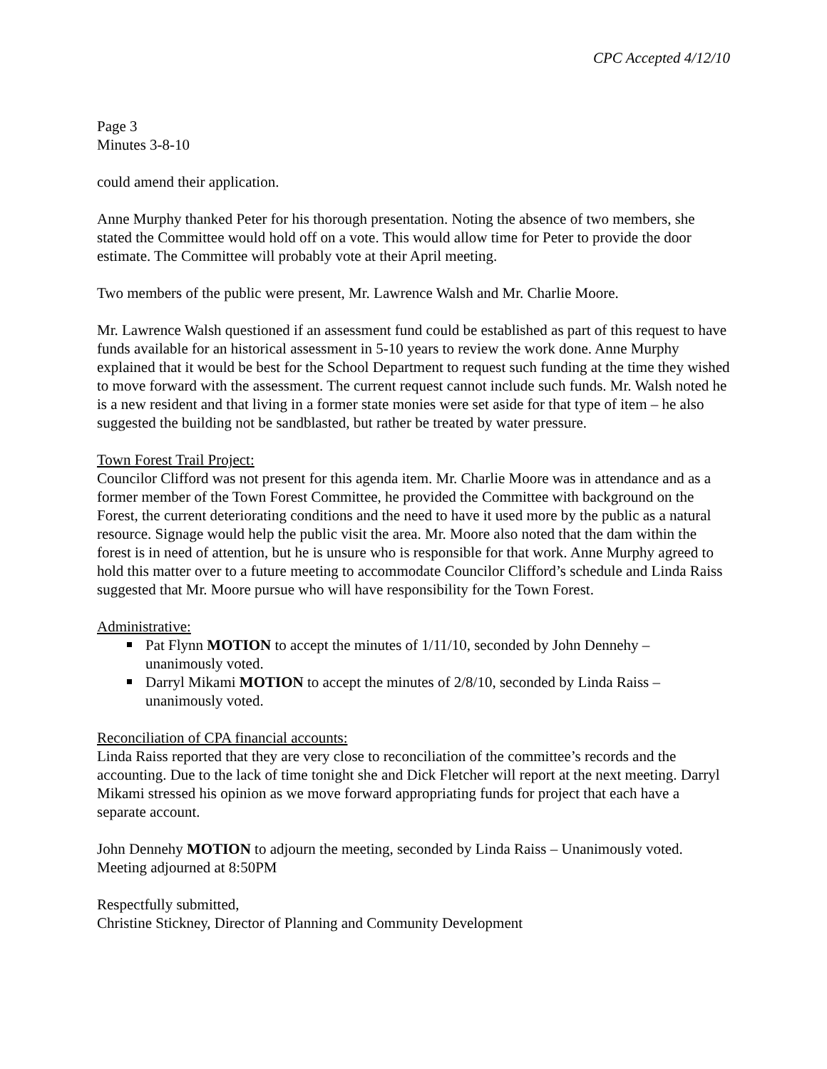CPC Accepted 4/12/10
Page 3
Minutes 3-8-10
could amend their application.
Anne Murphy thanked Peter for his thorough presentation. Noting the absence of two members, she stated the Committee would hold off on a vote. This would allow time for Peter to provide the door estimate. The Committee will probably vote at their April meeting.
Two members of the public were present, Mr. Lawrence Walsh and Mr. Charlie Moore.
Mr. Lawrence Walsh questioned if an assessment fund could be established as part of this request to have funds available for an historical assessment in 5-10 years to review the work done. Anne Murphy explained that it would be best for the School Department to request such funding at the time they wished to move forward with the assessment. The current request cannot include such funds. Mr. Walsh noted he is a new resident and that living in a former state monies were set aside for that type of item – he also suggested the building not be sandblasted, but rather be treated by water pressure.
Town Forest Trail Project:
Councilor Clifford was not present for this agenda item. Mr. Charlie Moore was in attendance and as a former member of the Town Forest Committee, he provided the Committee with background on the Forest, the current deteriorating conditions and the need to have it used more by the public as a natural resource. Signage would help the public visit the area. Mr. Moore also noted that the dam within the forest is in need of attention, but he is unsure who is responsible for that work. Anne Murphy agreed to hold this matter over to a future meeting to accommodate Councilor Clifford’s schedule and Linda Raiss suggested that Mr. Moore pursue who will have responsibility for the Town Forest.
Administrative:
Pat Flynn MOTION to accept the minutes of 1/11/10, seconded by John Dennehy – unanimously voted.
Darryl Mikami MOTION to accept the minutes of 2/8/10, seconded by Linda Raiss – unanimously voted.
Reconciliation of CPA financial accounts:
Linda Raiss reported that they are very close to reconciliation of the committee’s records and the accounting. Due to the lack of time tonight she and Dick Fletcher will report at the next meeting. Darryl Mikami stressed his opinion as we move forward appropriating funds for project that each have a separate account.
John Dennehy MOTION to adjourn the meeting, seconded by Linda Raiss – Unanimously voted. Meeting adjourned at 8:50PM
Respectfully submitted,
Christine Stickney, Director of Planning and Community Development